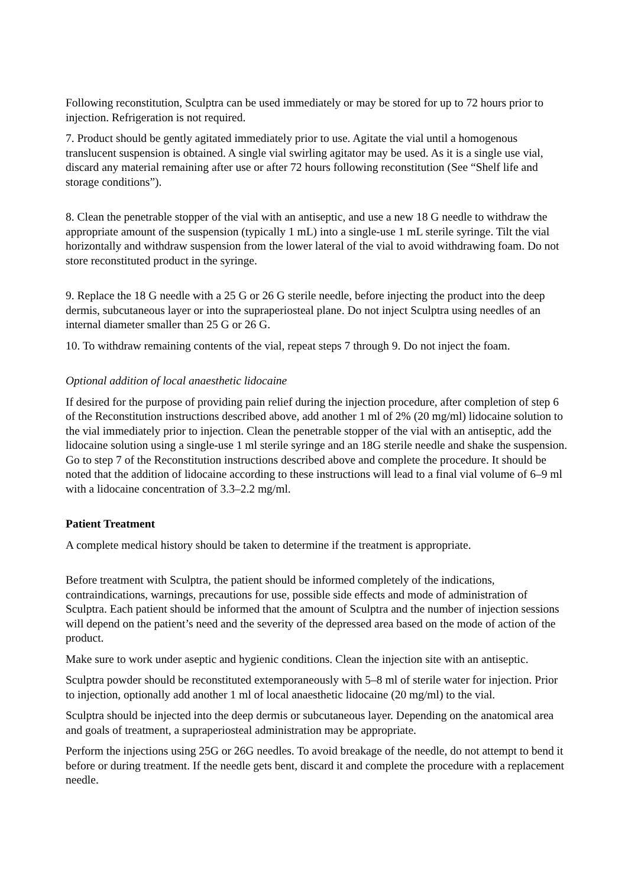Following reconstitution, Sculptra can be used immediately or may be stored for up to 72 hours prior to injection. Refrigeration is not required.
7. Product should be gently agitated immediately prior to use. Agitate the vial until a homogenous translucent suspension is obtained. A single vial swirling agitator may be used. As it is a single use vial, discard any material remaining after use or after 72 hours following reconstitution (See “Shelf life and storage conditions”).
8. Clean the penetrable stopper of the vial with an antiseptic, and use a new 18 G needle to withdraw the appropriate amount of the suspension (typically 1 mL) into a single-use 1 mL sterile syringe. Tilt the vial horizontally and withdraw suspension from the lower lateral of the vial to avoid withdrawing foam. Do not store reconstituted product in the syringe.
9. Replace the 18 G needle with a 25 G or 26 G sterile needle, before injecting the product into the deep dermis, subcutaneous layer or into the supraperiosteal plane. Do not inject Sculptra using needles of an internal diameter smaller than 25 G or 26 G.
10. To withdraw remaining contents of the vial, repeat steps 7 through 9. Do not inject the foam.
Optional addition of local anaesthetic lidocaine
If desired for the purpose of providing pain relief during the injection procedure, after completion of step 6 of the Reconstitution instructions described above, add another 1 ml of 2% (20 mg/ml) lidocaine solution to the vial immediately prior to injection. Clean the penetrable stopper of the vial with an antiseptic, add the lidocaine solution using a single-use 1 ml sterile syringe and an 18G sterile needle and shake the suspension. Go to step 7 of the Reconstitution instructions described above and complete the procedure. It should be noted that the addition of lidocaine according to these instructions will lead to a final vial volume of 6–9 ml with a lidocaine concentration of 3.3–2.2 mg/ml.
Patient Treatment
A complete medical history should be taken to determine if the treatment is appropriate.
Before treatment with Sculptra, the patient should be informed completely of the indications, contraindications, warnings, precautions for use, possible side effects and mode of administration of Sculptra. Each patient should be informed that the amount of Sculptra and the number of injection sessions will depend on the patient’s need and the severity of the depressed area based on the mode of action of the product.
Make sure to work under aseptic and hygienic conditions. Clean the injection site with an antiseptic.
Sculptra powder should be reconstituted extemporaneously with 5–8 ml of sterile water for injection. Prior to injection, optionally add another 1 ml of local anaesthetic lidocaine (20 mg/ml) to the vial.
Sculptra should be injected into the deep dermis or subcutaneous layer. Depending on the anatomical area and goals of treatment, a supraperiosteal administration may be appropriate.
Perform the injections using 25G or 26G needles. To avoid breakage of the needle, do not attempt to bend it before or during treatment. If the needle gets bent, discard it and complete the procedure with a replacement needle.